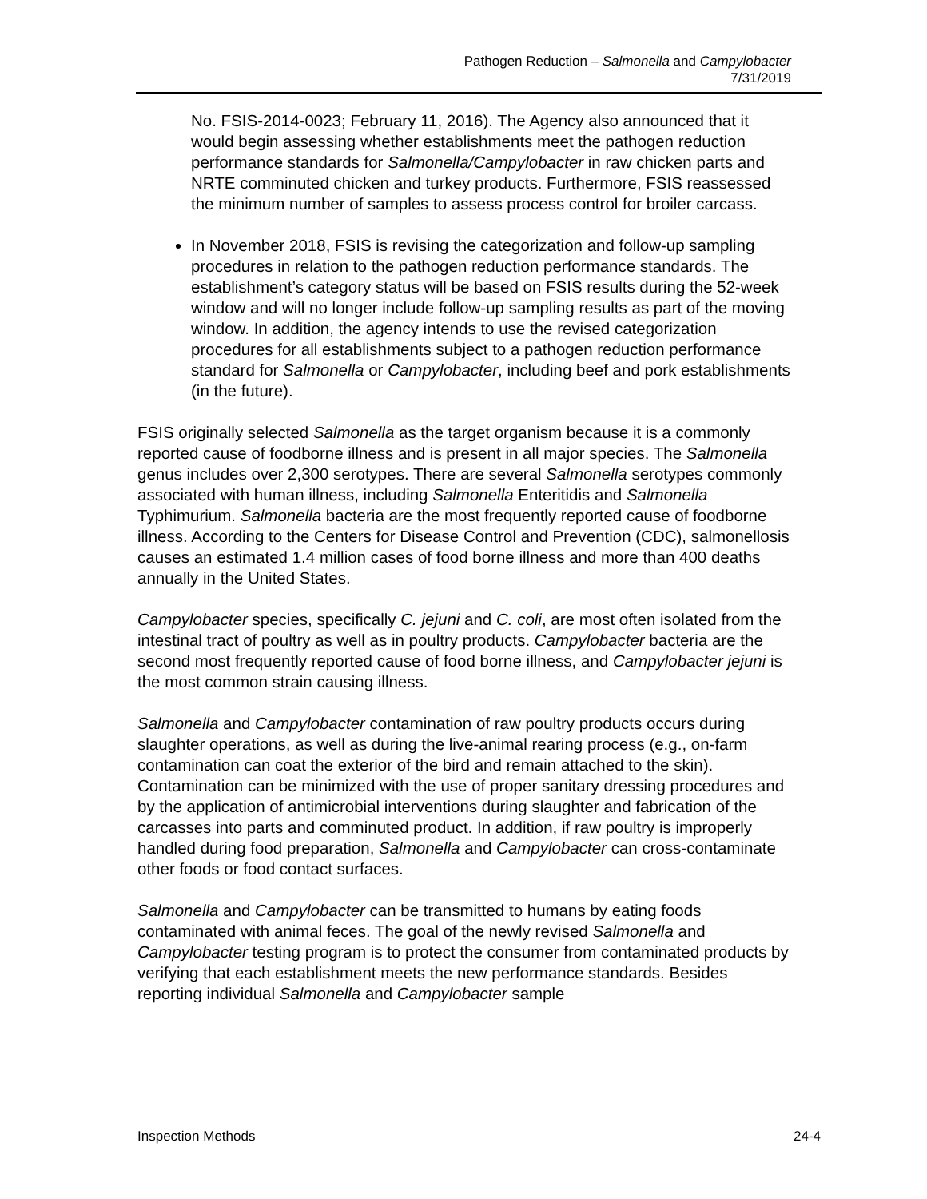Pathogen Reduction – Salmonella and Campylobacter
7/31/2019
No. FSIS-2014-0023; February 11, 2016). The Agency also announced that it would begin assessing whether establishments meet the pathogen reduction performance standards for Salmonella/Campylobacter in raw chicken parts and NRTE comminuted chicken and turkey products. Furthermore, FSIS reassessed the minimum number of samples to assess process control for broiler carcass.
In November 2018, FSIS is revising the categorization and follow-up sampling procedures in relation to the pathogen reduction performance standards. The establishment’s category status will be based on FSIS results during the 52-week window and will no longer include follow-up sampling results as part of the moving window. In addition, the agency intends to use the revised categorization procedures for all establishments subject to a pathogen reduction performance standard for Salmonella or Campylobacter, including beef and pork establishments (in the future).
FSIS originally selected Salmonella as the target organism because it is a commonly reported cause of foodborne illness and is present in all major species. The Salmonella genus includes over 2,300 serotypes. There are several Salmonella serotypes commonly associated with human illness, including Salmonella Enteritidis and Salmonella Typhimurium. Salmonella bacteria are the most frequently reported cause of foodborne illness. According to the Centers for Disease Control and Prevention (CDC), salmonellosis causes an estimated 1.4 million cases of food borne illness and more than 400 deaths annually in the United States.
Campylobacter species, specifically C. jejuni and C. coli, are most often isolated from the intestinal tract of poultry as well as in poultry products. Campylobacter bacteria are the second most frequently reported cause of food borne illness, and Campylobacter jejuni is the most common strain causing illness.
Salmonella and Campylobacter contamination of raw poultry products occurs during slaughter operations, as well as during the live-animal rearing process (e.g., on-farm contamination can coat the exterior of the bird and remain attached to the skin). Contamination can be minimized with the use of proper sanitary dressing procedures and by the application of antimicrobial interventions during slaughter and fabrication of the carcasses into parts and comminuted product. In addition, if raw poultry is improperly handled during food preparation, Salmonella and Campylobacter can cross-contaminate other foods or food contact surfaces.
Salmonella and Campylobacter can be transmitted to humans by eating foods contaminated with animal feces. The goal of the newly revised Salmonella and Campylobacter testing program is to protect the consumer from contaminated products by verifying that each establishment meets the new performance standards. Besides reporting individual Salmonella and Campylobacter sample
Inspection Methods 24-4